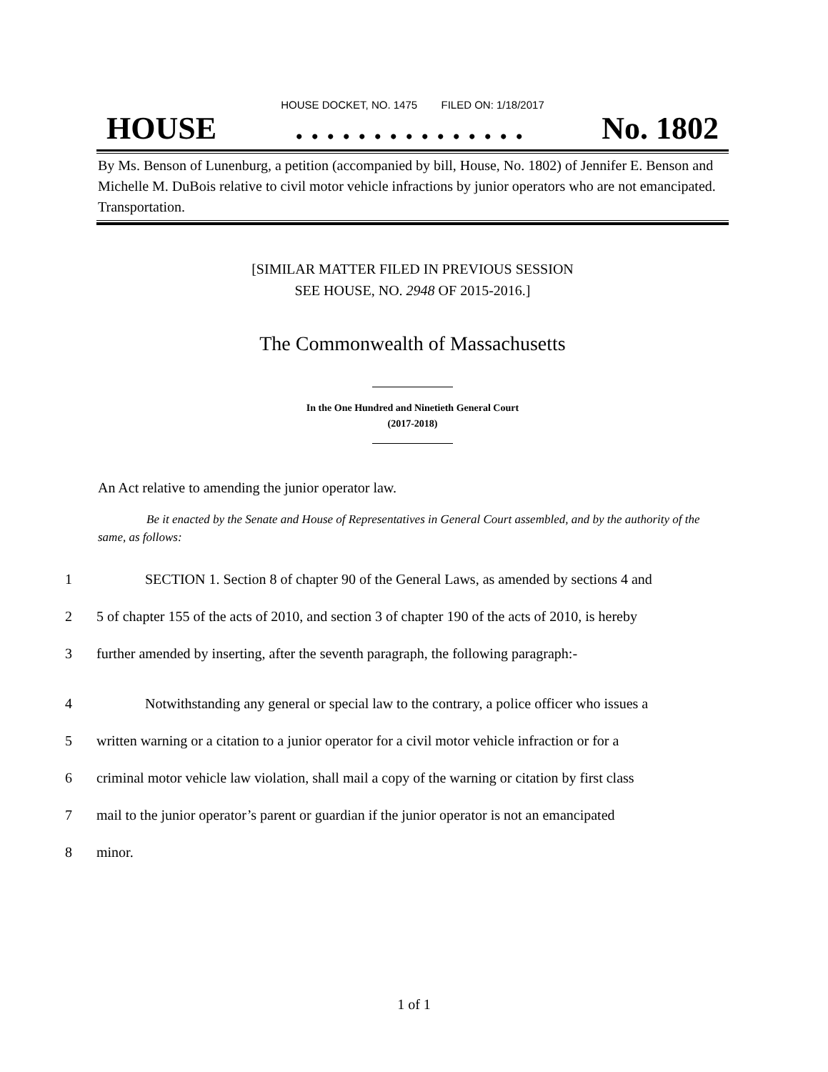HOUSE DOCKET, NO. 1475 FILED ON: 1/18/2017
HOUSE. . . . . . . . . . . . . . . No. 1802
By Ms. Benson of Lunenburg, a petition (accompanied by bill, House, No. 1802) of Jennifer E. Benson and Michelle M. DuBois relative to civil motor vehicle infractions by junior operators who are not emancipated. Transportation.
[SIMILAR MATTER FILED IN PREVIOUS SESSION
SEE HOUSE, NO. 2948 OF 2015-2016.]
The Commonwealth of Massachusetts
In the One Hundred and Ninetieth General Court
(2017-2018)
An Act relative to amending the junior operator law.
Be it enacted by the Senate and House of Representatives in General Court assembled, and by the authority of the same, as follows:
1 SECTION 1. Section 8 of chapter 90 of the General Laws, as amended by sections 4 and
2 5 of chapter 155 of the acts of 2010, and section 3 of chapter 190 of the acts of 2010, is hereby
3 further amended by inserting, after the seventh paragraph, the following paragraph:-
4 Notwithstanding any general or special law to the contrary, a police officer who issues a
5 written warning or a citation to a junior operator for a civil motor vehicle infraction or for a
6 criminal motor vehicle law violation, shall mail a copy of the warning or citation by first class
7 mail to the junior operator’s parent or guardian if the junior operator is not an emancipated
8 minor.
1 of 1